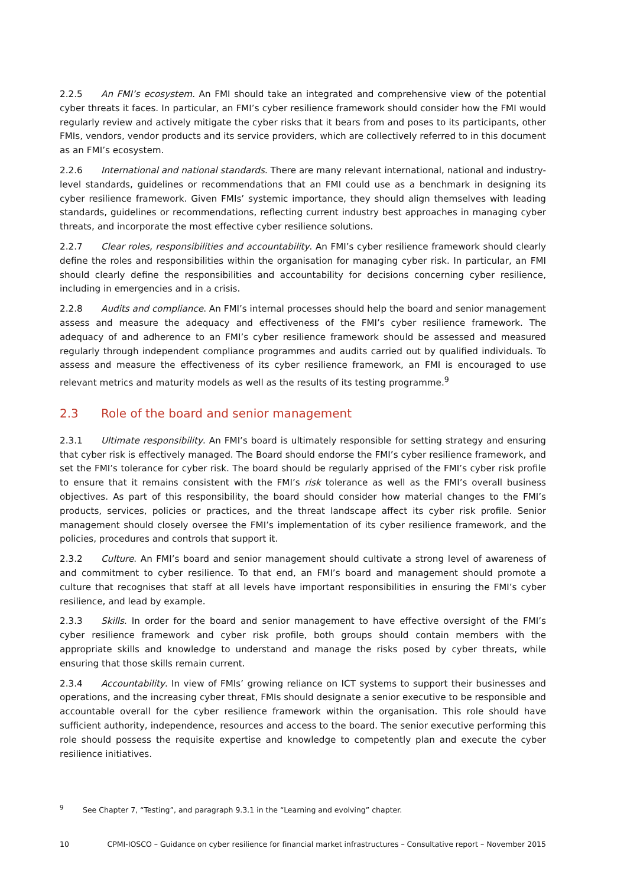2.2.5 An FMI’s ecosystem. An FMI should take an integrated and comprehensive view of the potential cyber threats it faces. In particular, an FMI’s cyber resilience framework should consider how the FMI would regularly review and actively mitigate the cyber risks that it bears from and poses to its participants, other FMIs, vendors, vendor products and its service providers, which are collectively referred to in this document as an FMI’s ecosystem.
2.2.6 International and national standards. There are many relevant international, national and industry-level standards, guidelines or recommendations that an FMI could use as a benchmark in designing its cyber resilience framework. Given FMIs’ systemic importance, they should align themselves with leading standards, guidelines or recommendations, reflecting current industry best approaches in managing cyber threats, and incorporate the most effective cyber resilience solutions.
2.2.7 Clear roles, responsibilities and accountability. An FMI’s cyber resilience framework should clearly define the roles and responsibilities within the organisation for managing cyber risk. In particular, an FMI should clearly define the responsibilities and accountability for decisions concerning cyber resilience, including in emergencies and in a crisis.
2.2.8 Audits and compliance. An FMI’s internal processes should help the board and senior management assess and measure the adequacy and effectiveness of the FMI’s cyber resilience framework. The adequacy of and adherence to an FMI’s cyber resilience framework should be assessed and measured regularly through independent compliance programmes and audits carried out by qualified individuals. To assess and measure the effectiveness of its cyber resilience framework, an FMI is encouraged to use relevant metrics and maturity models as well as the results of its testing programme.<sup>9</sup>
2.3 Role of the board and senior management
2.3.1 Ultimate responsibility. An FMI’s board is ultimately responsible for setting strategy and ensuring that cyber risk is effectively managed. The Board should endorse the FMI’s cyber resilience framework, and set the FMI’s tolerance for cyber risk. The board should be regularly apprised of the FMI’s cyber risk profile to ensure that it remains consistent with the FMI’s risk tolerance as well as the FMI’s overall business objectives. As part of this responsibility, the board should consider how material changes to the FMI’s products, services, policies or practices, and the threat landscape affect its cyber risk profile. Senior management should closely oversee the FMI’s implementation of its cyber resilience framework, and the policies, procedures and controls that support it.
2.3.2 Culture. An FMI’s board and senior management should cultivate a strong level of awareness of and commitment to cyber resilience. To that end, an FMI’s board and management should promote a culture that recognises that staff at all levels have important responsibilities in ensuring the FMI’s cyber resilience, and lead by example.
2.3.3 Skills. In order for the board and senior management to have effective oversight of the FMI’s cyber resilience framework and cyber risk profile, both groups should contain members with the appropriate skills and knowledge to understand and manage the risks posed by cyber threats, while ensuring that those skills remain current.
2.3.4 Accountability. In view of FMIs’ growing reliance on ICT systems to support their businesses and operations, and the increasing cyber threat, FMIs should designate a senior executive to be responsible and accountable overall for the cyber resilience framework within the organisation. This role should have sufficient authority, independence, resources and access to the board. The senior executive performing this role should possess the requisite expertise and knowledge to competently plan and execute the cyber resilience initiatives.
<sup>9</sup> See Chapter 7, “Testing”, and paragraph 9.3.1 in the “Learning and evolving” chapter.
10 CPMI-IOSCO – Guidance on cyber resilience for financial market infrastructures – Consultative report – November 2015